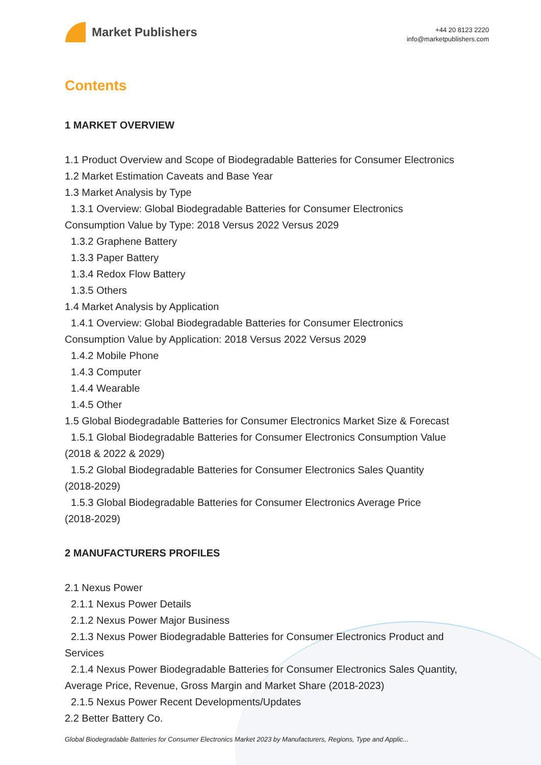Market Publishers
+44 20 8123 2220
info@marketpublishers.com
Contents
1 MARKET OVERVIEW
1.1 Product Overview and Scope of Biodegradable Batteries for Consumer Electronics
1.2 Market Estimation Caveats and Base Year
1.3 Market Analysis by Type
1.3.1 Overview: Global Biodegradable Batteries for Consumer Electronics
Consumption Value by Type: 2018 Versus 2022 Versus 2029
1.3.2 Graphene Battery
1.3.3 Paper Battery
1.3.4 Redox Flow Battery
1.3.5 Others
1.4 Market Analysis by Application
1.4.1 Overview: Global Biodegradable Batteries for Consumer Electronics
Consumption Value by Application: 2018 Versus 2022 Versus 2029
1.4.2 Mobile Phone
1.4.3 Computer
1.4.4 Wearable
1.4.5 Other
1.5 Global Biodegradable Batteries for Consumer Electronics Market Size & Forecast
1.5.1 Global Biodegradable Batteries for Consumer Electronics Consumption Value
(2018 & 2022 & 2029)
1.5.2 Global Biodegradable Batteries for Consumer Electronics Sales Quantity
(2018-2029)
1.5.3 Global Biodegradable Batteries for Consumer Electronics Average Price
(2018-2029)
2 MANUFACTURERS PROFILES
2.1 Nexus Power
2.1.1 Nexus Power Details
2.1.2 Nexus Power Major Business
2.1.3 Nexus Power Biodegradable Batteries for Consumer Electronics Product and
Services
2.1.4 Nexus Power Biodegradable Batteries for Consumer Electronics Sales Quantity,
Average Price, Revenue, Gross Margin and Market Share (2018-2023)
2.1.5 Nexus Power Recent Developments/Updates
2.2 Better Battery Co.
Global Biodegradable Batteries for Consumer Electronics Market 2023 by Manufacturers, Regions, Type and Applic...